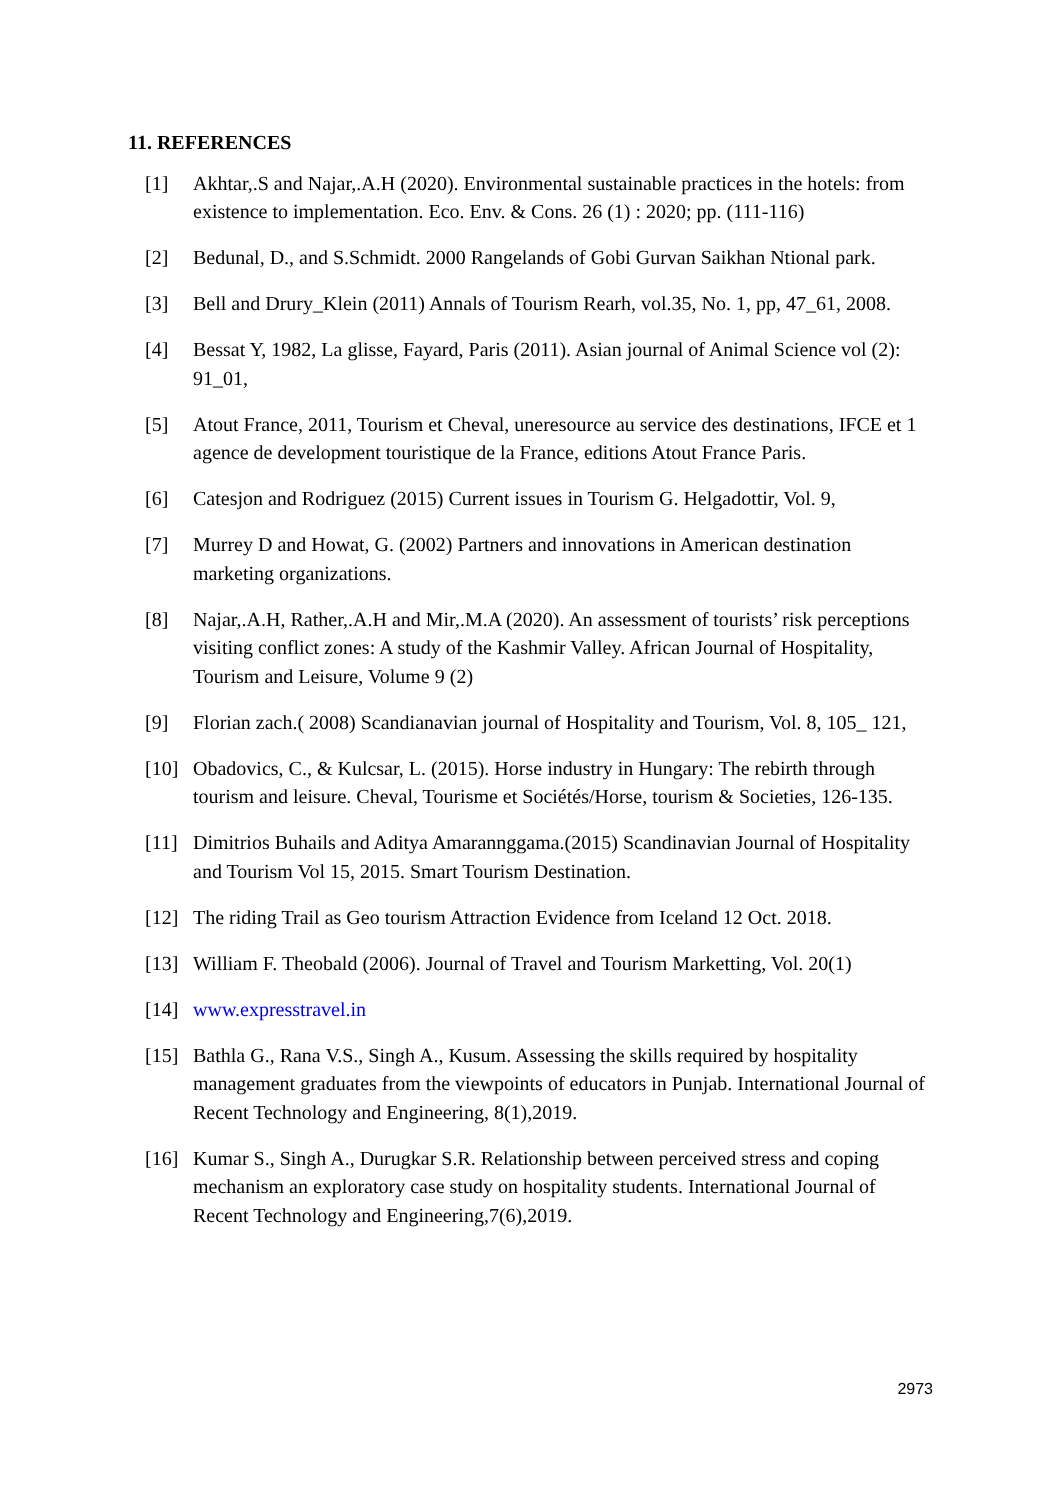11. REFERENCES
[1] Akhtar,.S and Najar,.A.H (2020). Environmental sustainable practices in the hotels: from existence to implementation. Eco. Env. & Cons. 26 (1) : 2020; pp. (111-116)
[2] Bedunal, D., and S.Schmidt. 2000 Rangelands of Gobi Gurvan Saikhan Ntional park.
[3] Bell and Drury_Klein (2011) Annals of Tourism Rearh, vol.35, No. 1, pp, 47_61, 2008.
[4] Bessat Y, 1982, La glisse, Fayard, Paris (2011). Asian journal of Animal Science vol (2): 91_01,
[5] Atout France, 2011, Tourism et Cheval, uneresource au service des destinations, IFCE et 1 agence de development touristique de la France, editions Atout France Paris.
[6] Catesjon and Rodriguez (2015) Current issues in Tourism G. Helgadottir, Vol. 9,
[7] Murrey D and Howat, G. (2002) Partners and innovations in American destination marketing organizations.
[8] Najar,.A.H, Rather,.A.H and Mir,.M.A (2020). An assessment of tourists’ risk perceptions visiting conflict zones: A study of the Kashmir Valley. African Journal of Hospitality, Tourism and Leisure, Volume 9 (2)
[9] Florian zach.( 2008) Scandianavian journal of Hospitality and Tourism, Vol. 8, 105_ 121,
[10] Obadovics, C., & Kulcsar, L. (2015). Horse industry in Hungary: The rebirth through tourism and leisure. Cheval, Tourisme et Sociétés/Horse, tourism & Societies, 126-135.
[11] Dimitrios Buhails and Aditya Amarannggama.(2015) Scandinavian Journal of Hospitality and Tourism Vol 15, 2015. Smart Tourism Destination.
[12] The riding Trail as Geo tourism Attraction Evidence from Iceland 12 Oct. 2018.
[13] William F. Theobald (2006). Journal of Travel and Tourism Marketting, Vol. 20(1)
[14] www.expresstravel.in
[15] Bathla G., Rana V.S., Singh A., Kusum. Assessing the skills required by hospitality management graduates from the viewpoints of educators in Punjab. International Journal of Recent Technology and Engineering, 8(1),2019.
[16] Kumar S., Singh A., Durugkar S.R. Relationship between perceived stress and coping mechanism an exploratory case study on hospitality students. International Journal of Recent Technology and Engineering,7(6),2019.
2973